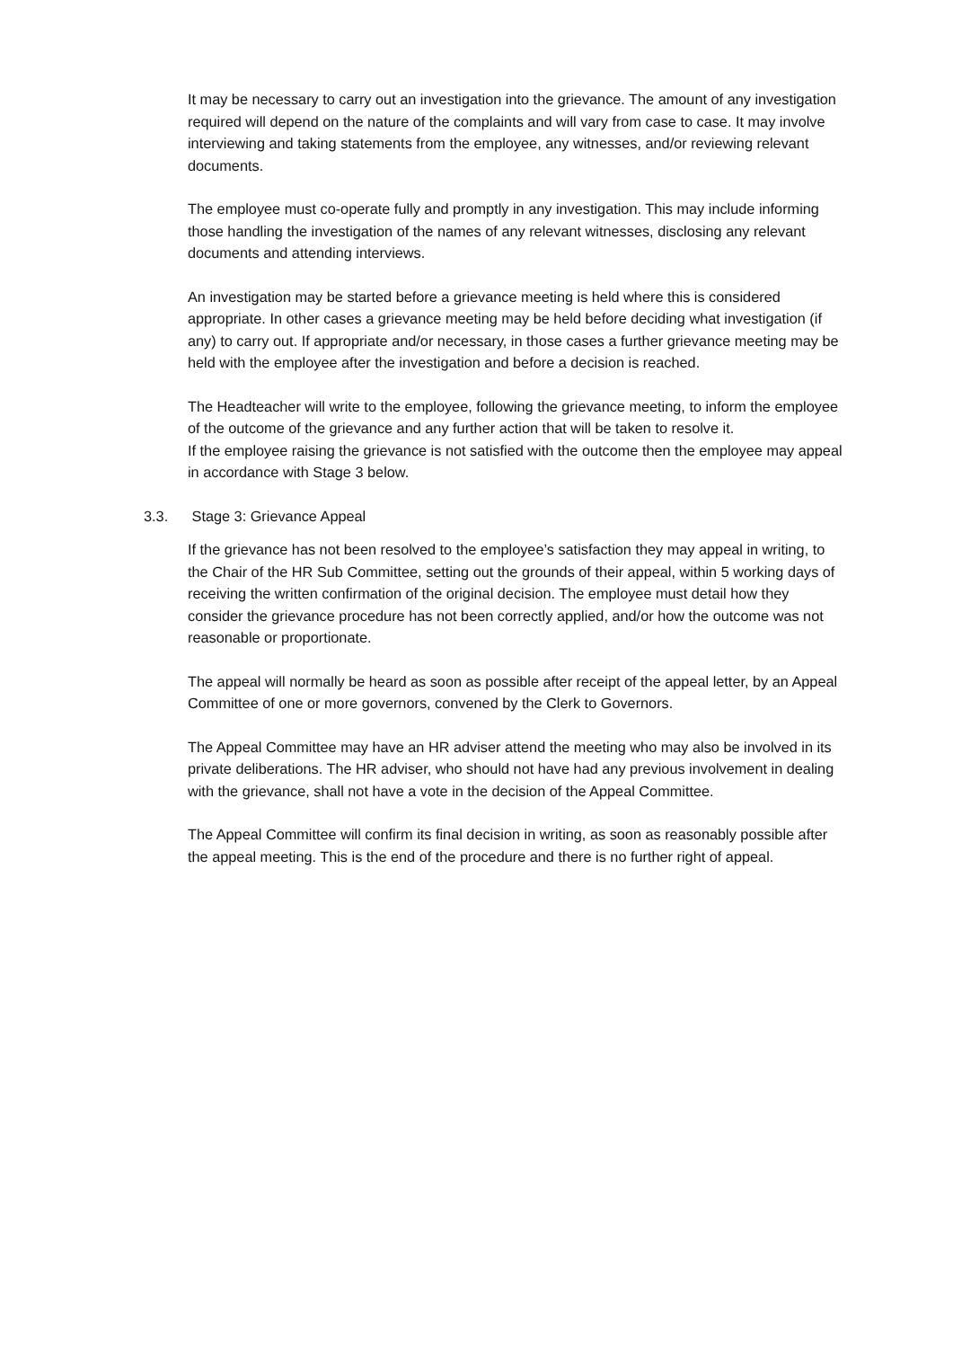It may be necessary to carry out an investigation into the grievance. The amount of any investigation required will depend on the nature of the complaints and will vary from case to case. It may involve interviewing and taking statements from the employee, any witnesses, and/or reviewing relevant documents.
The employee must co-operate fully and promptly in any investigation. This may include informing those handling the investigation of the names of any relevant witnesses, disclosing any relevant documents and attending interviews.
An investigation may be started before a grievance meeting is held where this is considered appropriate. In other cases a grievance meeting may be held before deciding what investigation (if any) to carry out. If appropriate and/or necessary, in those cases a further grievance meeting may be held with the employee after the investigation and before a decision is reached.
The Headteacher will write to the employee, following the grievance meeting, to inform the employee of the outcome of the grievance and any further action that will be taken to resolve it.
If the employee raising the grievance is not satisfied with the outcome then the employee may appeal in accordance with Stage 3 below.
3.3. Stage 3: Grievance Appeal
If the grievance has not been resolved to the employee’s satisfaction they may appeal in writing, to the Chair of the HR Sub Committee, setting out the grounds of their appeal, within 5 working days of receiving the written confirmation of the original decision. The employee must detail how they consider the grievance procedure has not been correctly applied, and/or how the outcome was not reasonable or proportionate.
The appeal will normally be heard as soon as possible after receipt of the appeal letter, by an Appeal Committee of one or more governors, convened by the Clerk to Governors.
The Appeal Committee may have an HR adviser attend the meeting who may also be involved in its private deliberations. The HR adviser, who should not have had any previous involvement in dealing with the grievance, shall not have a vote in the decision of the Appeal Committee.
The Appeal Committee will confirm its final decision in writing, as soon as reasonably possible after the appeal meeting. This is the end of the procedure and there is no further right of appeal.